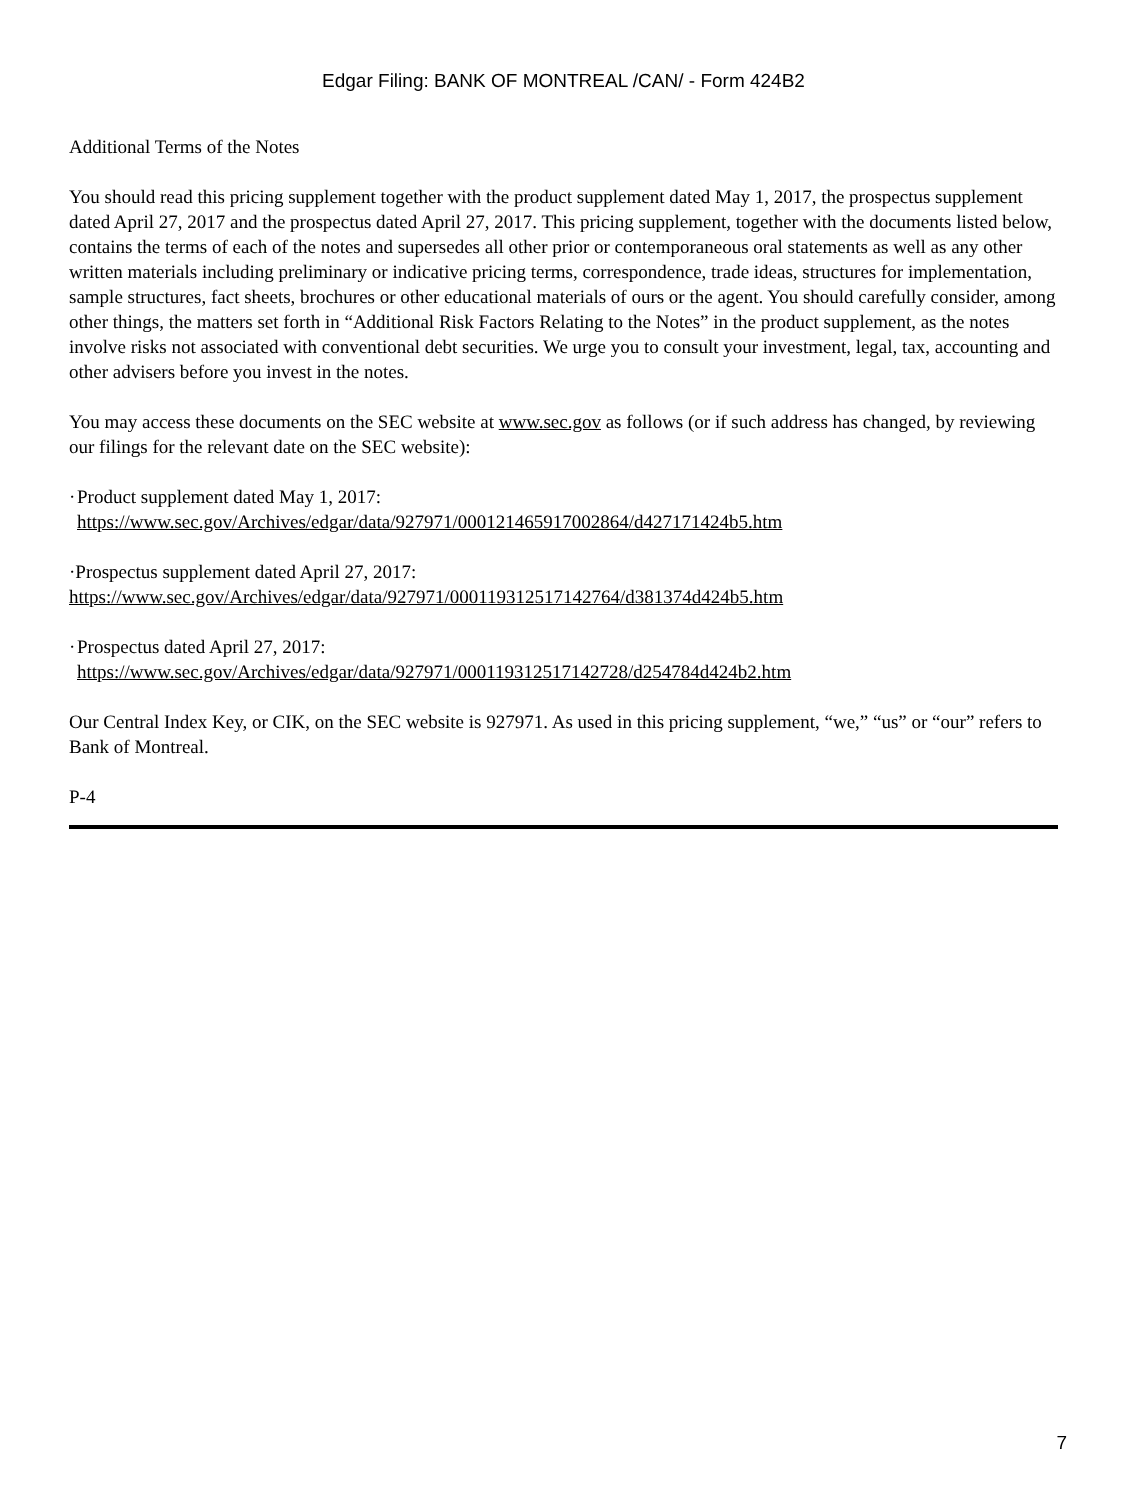Edgar Filing: BANK OF MONTREAL /CAN/ - Form 424B2
Additional Terms of the Notes
You should read this pricing supplement together with the product supplement dated May 1, 2017, the prospectus supplement dated April 27, 2017 and the prospectus dated April 27, 2017. This pricing supplement, together with the documents listed below, contains the terms of each of the notes and supersedes all other prior or contemporaneous oral statements as well as any other written materials including preliminary or indicative pricing terms, correspondence, trade ideas, structures for implementation, sample structures, fact sheets, brochures or other educational materials of ours or the agent. You should carefully consider, among other things, the matters set forth in “Additional Risk Factors Relating to the Notes” in the product supplement, as the notes involve risks not associated with conventional debt securities. We urge you to consult your investment, legal, tax, accounting and other advisers before you invest in the notes.
You may access these documents on the SEC website at www.sec.gov as follows (or if such address has changed, by reviewing our filings for the relevant date on the SEC website):
· Product supplement dated May 1, 2017:
https://www.sec.gov/Archives/edgar/data/927971/000121465917002864/d427171424b5.htm
·Prospectus supplement dated April 27, 2017:
https://www.sec.gov/Archives/edgar/data/927971/000119312517142764/d381374d424b5.htm
· Prospectus dated April 27, 2017:
https://www.sec.gov/Archives/edgar/data/927971/000119312517142728/d254784d424b2.htm
Our Central Index Key, or CIK, on the SEC website is 927971. As used in this pricing supplement, “we,” “us” or “our” refers to Bank of Montreal.
P-4
7